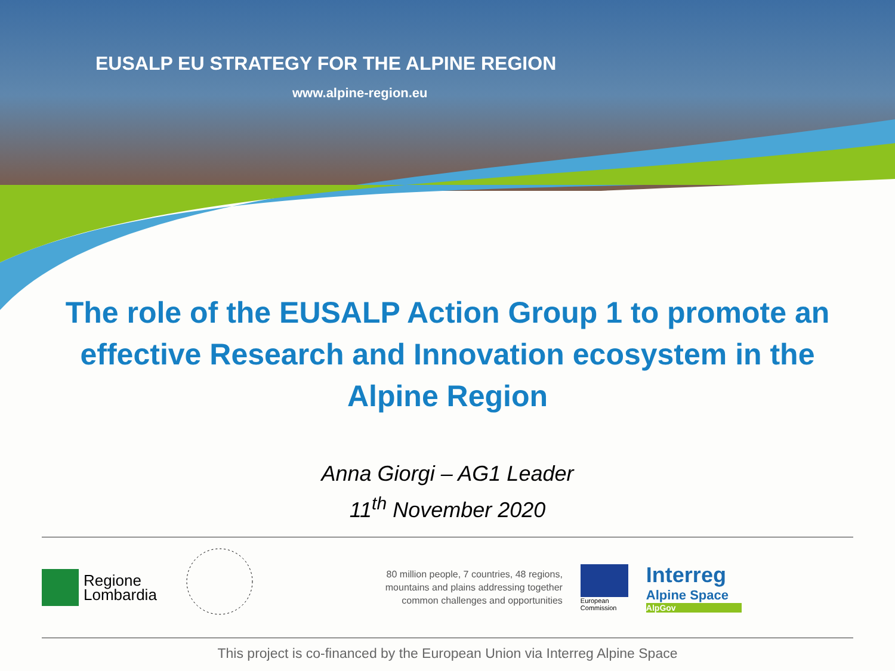EUSALP EU STRATEGY FOR THE ALPINE REGION
www.alpine-region.eu
The role of the EUSALP Action Group 1 to promote an effective Research and Innovation ecosystem in the Alpine Region
Anna Giorgi – AG1 Leader
11<sup>th</sup> November 2020
Regione
Lombardia
80 million people, 7 countries, 48 regions, mountains and plains addressing together common challenges and opportunities
European
Commission
Interreg
Alpine Space
AlpGov
This project is co-financed by the European Union via Interreg Alpine Space